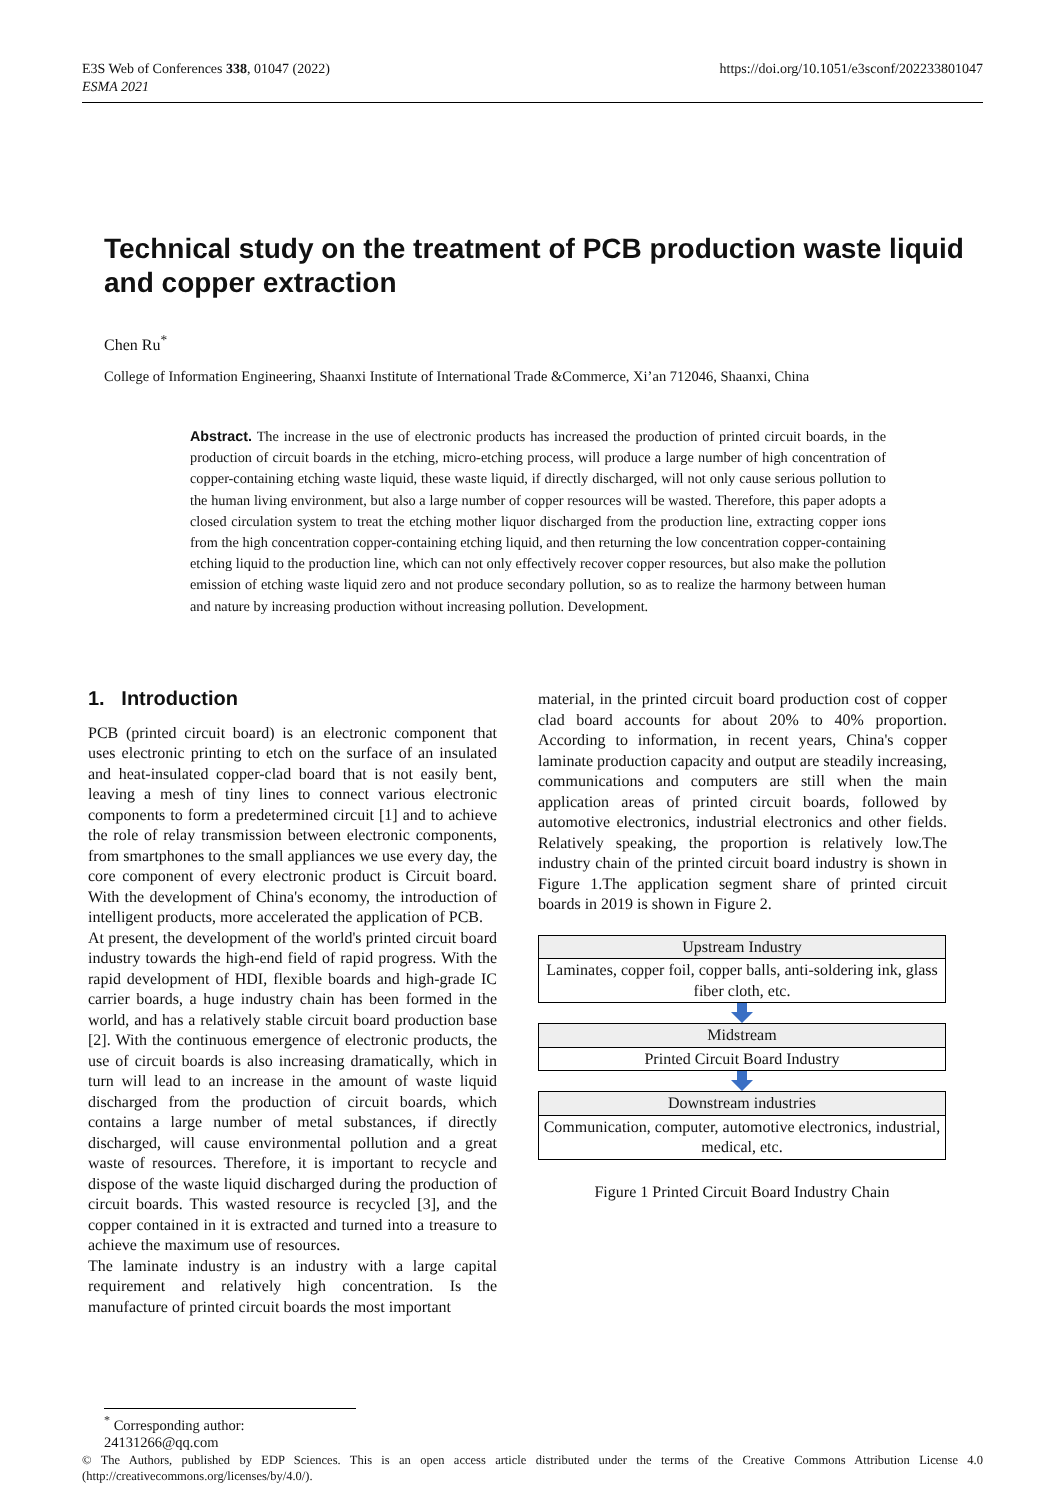E3S Web of Conferences 338, 01047 (2022)
ESMA 2021
https://doi.org/10.1051/e3sconf/202233801047
Technical study on the treatment of PCB production waste liquid and copper extraction
Chen Ru<sup>*</sup>
College of Information Engineering, Shaanxi Institute of International Trade &Commerce, Xi’an 712046, Shaanxi, China
Abstract. The increase in the use of electronic products has increased the production of printed circuit boards, in the production of circuit boards in the etching, micro-etching process, will produce a large number of high concentration of copper-containing etching waste liquid, these waste liquid, if directly discharged, will not only cause serious pollution to the human living environment, but also a large number of copper resources will be wasted. Therefore, this paper adopts a closed circulation system to treat the etching mother liquor discharged from the production line, extracting copper ions from the high concentration copper-containing etching liquid, and then returning the low concentration copper-containing etching liquid to the production line, which can not only effectively recover copper resources, but also make the pollution emission of etching waste liquid zero and not produce secondary pollution, so as to realize the harmony between human and nature by increasing production without increasing pollution. Development.
1. Introduction
PCB (printed circuit board) is an electronic component that uses electronic printing to etch on the surface of an insulated and heat-insulated copper-clad board that is not easily bent, leaving a mesh of tiny lines to connect various electronic components to form a predetermined circuit [1] and to achieve the role of relay transmission between electronic components, from smartphones to the small appliances we use every day, the core component of every electronic product is Circuit board. With the development of China's economy, the introduction of intelligent products, more accelerated the application of PCB.
At present, the development of the world's printed circuit board industry towards the high-end field of rapid progress. With the rapid development of HDI, flexible boards and high-grade IC carrier boards, a huge industry chain has been formed in the world, and has a relatively stable circuit board production base [2]. With the continuous emergence of electronic products, the use of circuit boards is also increasing dramatically, which in turn will lead to an increase in the amount of waste liquid discharged from the production of circuit boards, which contains a large number of metal substances, if directly discharged, will cause environmental pollution and a great waste of resources. Therefore, it is important to recycle and dispose of the waste liquid discharged during the production of circuit boards. This wasted resource is recycled [3], and the copper contained in it is extracted and turned into a treasure to achieve the maximum use of resources.
The laminate industry is an industry with a large capital requirement and relatively high concentration. Is the manufacture of printed circuit boards the most important
material, in the printed circuit board production cost of copper clad board accounts for about 20% to 40% proportion. According to information, in recent years, China's copper laminate production capacity and output are steadily increasing, communications and computers are still when the main application areas of printed circuit boards, followed by automotive electronics, industrial electronics and other fields. Relatively speaking, the proportion is relatively low.The industry chain of the printed circuit board industry is shown in Figure 1.The application segment share of printed circuit boards in 2019 is shown in Figure 2.
Upstream Industry
Laminates, copper foil, copper balls, anti-soldering ink, glass fiber cloth, etc.
Midstream
Printed Circuit Board Industry
Downstream industries
Communication, computer, automotive electronics, industrial, medical, etc.
Figure 1 Printed Circuit Board Industry Chain
<sup>*</sup> Corresponding author: 24131266@qq.com
© The Authors, published by EDP Sciences. This is an open access article distributed under the terms of the Creative Commons Attribution License 4.0 (http://creativecommons.org/licenses/by/4.0/).